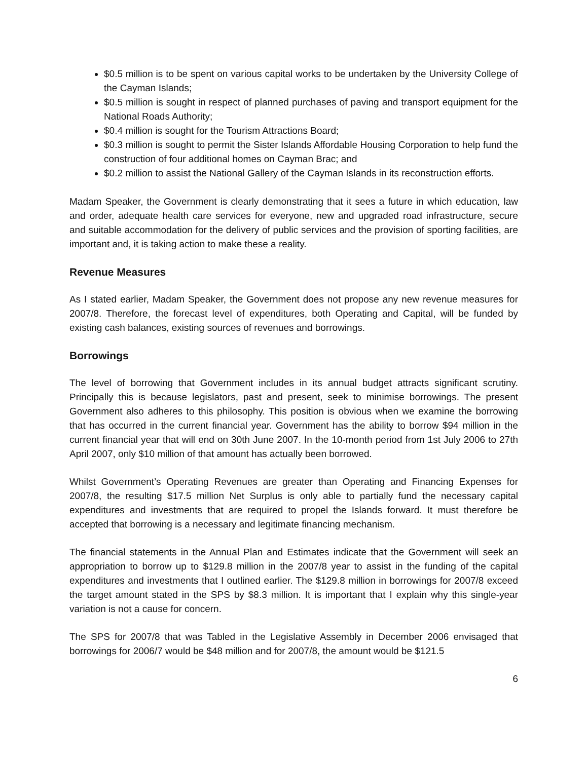$0.5 million is to be spent on various capital works to be undertaken by the University College of the Cayman Islands;
$0.5 million is sought in respect of planned purchases of paving and transport equipment for the National Roads Authority;
$0.4 million is sought for the Tourism Attractions Board;
$0.3 million is sought to permit the Sister Islands Affordable Housing Corporation to help fund the construction of four additional homes on Cayman Brac; and
$0.2 million to assist the National Gallery of the Cayman Islands in its reconstruction efforts.
Madam Speaker, the Government is clearly demonstrating that it sees a future in which education, law and order, adequate health care services for everyone, new and upgraded road infrastructure, secure and suitable accommodation for the delivery of public services and the provision of sporting facilities, are important and, it is taking action to make these a reality.
Revenue Measures
As I stated earlier, Madam Speaker, the Government does not propose any new revenue measures for 2007/8. Therefore, the forecast level of expenditures, both Operating and Capital, will be funded by existing cash balances, existing sources of revenues and borrowings.
Borrowings
The level of borrowing that Government includes in its annual budget attracts significant scrutiny. Principally this is because legislators, past and present, seek to minimise borrowings. The present Government also adheres to this philosophy. This position is obvious when we examine the borrowing that has occurred in the current financial year. Government has the ability to borrow $94 million in the current financial year that will end on 30th June 2007. In the 10-month period from 1st July 2006 to 27th April 2007, only $10 million of that amount has actually been borrowed.
Whilst Government’s Operating Revenues are greater than Operating and Financing Expenses for 2007/8, the resulting $17.5 million Net Surplus is only able to partially fund the necessary capital expenditures and investments that are required to propel the Islands forward. It must therefore be accepted that borrowing is a necessary and legitimate financing mechanism.
The financial statements in the Annual Plan and Estimates indicate that the Government will seek an appropriation to borrow up to $129.8 million in the 2007/8 year to assist in the funding of the capital expenditures and investments that I outlined earlier. The $129.8 million in borrowings for 2007/8 exceed the target amount stated in the SPS by $8.3 million. It is important that I explain why this single-year variation is not a cause for concern.
The SPS for 2007/8 that was Tabled in the Legislative Assembly in December 2006 envisaged that borrowings for 2006/7 would be $48 million and for 2007/8, the amount would be $121.5
6